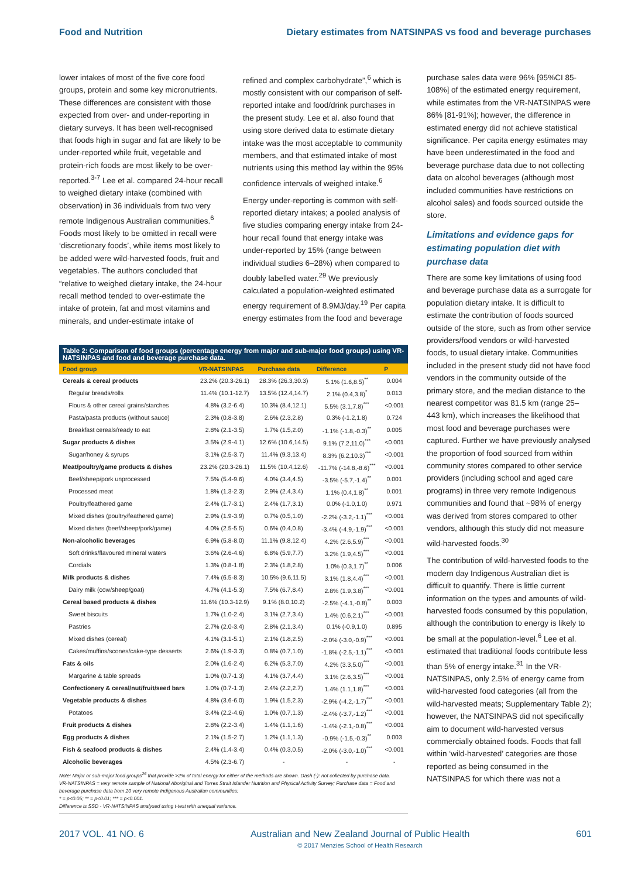Food and Nutrition Dietary estimates from NATSINPAS vs food and beverage purchases
lower intakes of most of the five core food groups, protein and some key micronutrients. These differences are consistent with those expected from over- and under-reporting in dietary surveys. It has been well-recognised that foods high in sugar and fat are likely to be under-reported while fruit, vegetable and protein-rich foods are most likely to be over-reported.<sup>3-7</sup> Lee et al. compared 24-hour recall to weighed dietary intake (combined with observation) in 36 individuals from two very remote Indigenous Australian communities.<sup>6</sup> Foods most likely to be omitted in recall were ‘discretionary foods’, while items most likely to be added were wild-harvested foods, fruit and vegetables. The authors concluded that “relative to weighed dietary intake, the 24-hour recall method tended to over-estimate the intake of protein, fat and most vitamins and minerals, and under-estimate intake of
refined and complex carbohydrate”,<sup>6</sup> which is mostly consistent with our comparison of self-reported intake and food/drink purchases in the present study. Lee et al. also found that using store derived data to estimate dietary intake was the most acceptable to community members, and that estimated intake of most nutrients using this method lay within the 95% confidence intervals of weighed intake.<sup>6</sup>
Energy under-reporting is common with self-reported dietary intakes; a pooled analysis of five studies comparing energy intake from 24-hour recall found that energy intake was under-reported by 15% (range between individual studies 6–28%) when compared to doubly labelled water.<sup>29</sup> We previously calculated a population-weighted estimated energy requirement of 8.9MJ/day.<sup>19</sup> Per capita energy estimates from the food and beverage
Table 2: Comparison of food groups (percentage energy from major and sub-major food groups) using VR-NATSINPAS and food and beverage purchase data.
| Food group | VR-NATSINPAS | Purchase data | Difference | P |
| --- | --- | --- | --- | --- |
| Cereals & cereal products | 23.2% (20.3-26.1) | 28.3% (26.3,30.3) | 5.1% (1.6,8.5)<sup>**</sup> | 0.004 |
| Regular breads/rolls | 11.4% (10.1-12.7) | 13.5% (12.4,14.7) | 2.1% (0.4,3.8)<sup>*</sup> | 0.013 |
| Flours & other cereal grains/starches | 4.8% (3.2-6.4) | 10.3% (8.4,12.1) | 5.5% (3.1,7.8)<sup>***</sup> | <0.001 |
| Pasta/pasta products (without sauce) | 2.3% (0.8-3.8) | 2.6% (2.3,2.8) | 0.3% (-1.2,1.8) | 0.724 |
| Breakfast cereals/ready to eat | 2.8% (2.1-3.5) | 1.7% (1.5,2.0) | -1.1% (-1.8,-0.3)<sup>**</sup> | 0.005 |
| Sugar products & dishes | 3.5% (2.9-4.1) | 12.6% (10.6,14.5) | 9.1% (7.2,11.0)<sup>***</sup> | <0.001 |
| Sugar/honey & syrups | 3.1% (2.5-3.7) | 11.4% (9.3,13.4) | 8.3% (6.2,10.3)<sup>***</sup> | <0.001 |
| Meat/poultry/game products & dishes | 23.2% (20.3-26.1) | 11.5% (10.4,12.6) | -11.7% (-14.8,-8.6)<sup>***</sup> | <0.001 |
| Beef/sheep/pork unprocessed | 7.5% (5.4-9.6) | 4.0% (3.4,4.5) | -3.5% (-5.7,-1.4)<sup>**</sup> | 0.001 |
| Processed meat | 1.8% (1.3-2.3) | 2.9% (2.4,3.4) | 1.1% (0.4,1.8)<sup>**</sup> | 0.001 |
| Poultry/feathered game | 2.4% (1.7-3.1) | 2.4% (1.7,3.1) | 0.0% (-1.0,1.0) | 0.971 |
| Mixed dishes (poultry/feathered game) | 2.9% (1.9-3.9) | 0.7% (0.5,1.0) | -2.2% (-3.2,-1.1)<sup>***</sup> | <0.001 |
| Mixed dishes (beef/sheep/pork/game) | 4.0% (2.5-5.5) | 0.6% (0.4,0.8) | -3.4% (-4.9,-1.9)<sup>***</sup> | <0.001 |
| Non-alcoholic beverages | 6.9% (5.8-8.0) | 11.1% (9.8,12.4) | 4.2% (2.6,5.9)<sup>***</sup> | <0.001 |
| Soft drinks/flavoured mineral waters | 3.6% (2.6-4.6) | 6.8% (5.9,7.7) | 3.2% (1.9,4.5)<sup>***</sup> | <0.001 |
| Cordials | 1.3% (0.8-1.8) | 2.3% (1.8,2.8) | 1.0% (0.3,1.7)<sup>**</sup> | 0.006 |
| Milk products & dishes | 7.4% (6.5-8.3) | 10.5% (9.6,11.5) | 3.1% (1.8,4.4)<sup>***</sup> | <0.001 |
| Dairy milk (cow/sheep/goat) | 4.7% (4.1-5.3) | 7.5% (6.7,8.4) | 2.8% (1.9,3.8)<sup>***</sup> | <0.001 |
| Cereal based products & dishes | 11.6% (10.3-12.9) | 9.1% (8.0,10.2) | -2.5% (-4.1,-0.8)<sup>**</sup> | 0.003 |
| Sweet biscuits | 1.7% (1.0-2.4) | 3.1% (2.7,3.4) | 1.4% (0.6,2.1)<sup>***</sup> | <0.001 |
| Pastries | 2.7% (2.0-3.4) | 2.8% (2.1,3.4) | 0.1% (-0.9,1.0) | 0.895 |
| Mixed dishes (cereal) | 4.1% (3.1-5.1) | 2.1% (1.8,2.5) | -2.0% (-3.0,-0.9)<sup>***</sup> | <0.001 |
| Cakes/muffins/scones/cake-type desserts | 2.6% (1.9-3.3) | 0.8% (0.7,1.0) | -1.8% (-2.5,-1.1)<sup>***</sup> | <0.001 |
| Fats & oils | 2.0% (1.6-2.4) | 6.2% (5.3,7.0) | 4.2% (3.3,5.0)<sup>***</sup> | <0.001 |
| Margarine & table spreads | 1.0% (0.7-1.3) | 4.1% (3.7,4.4) | 3.1% (2.6,3.5)<sup>***</sup> | <0.001 |
| Confectionery & cereal/nut/fruit/seed bars | 1.0% (0.7-1.3) | 2.4% (2.2,2.7) | 1.4% (1.1,1.8)<sup>***</sup> | <0.001 |
| Vegetable products & dishes | 4.8% (3.6-6.0) | 1.9% (1.5,2.3) | -2.9% (-4.2,-1.7)<sup>***</sup> | <0.001 |
| Potatoes | 3.4% (2.2-4.6) | 1.0% (0.7,1.3) | -2.4% (-3.7,-1.2)<sup>***</sup> | <0.001 |
| Fruit products & dishes | 2.8% (2.2-3.4) | 1.4% (1.1,1.6) | -1.4% (-2.1,-0.8)<sup>***</sup> | <0.001 |
| Egg products & dishes | 2.1% (1.5-2.7) | 1.2% (1.1,1.3) | -0.9% (-1.5,-0.3)<sup>**</sup> | 0.003 |
| Fish & seafood products & dishes | 2.4% (1.4-3.4) | 0.4% (0.3,0.5) | -2.0% (-3.0,-1.0)<sup>***</sup> | <0.001 |
| Alcoholic beverages | 4.5% (2.3-6.7) | - | - | - |
Note: Major or sub-major food groups<sup>26</sup> that provide >2% of total energy for either of the methods are shown. Dash (-): not collected by purchase data.
VR-NATSINPAS = very remote sample of National Aboriginal and Torres Strait Islander Nutrition and Physical Activity Survey; Purchase data = Food and beverage purchase data from 20 very remote Indigenous Australian communities;
* = p<0.05; ** = p<0.01; *** = p<0.001.
Difference is SSD - VR-NATSINPAS analysed using t-test with unequal variance.
purchase sales data were 96% [95%CI 85-108%] of the estimated energy requirement, while estimates from the VR-NATSINPAS were 86% [81-91%]; however, the difference in estimated energy did not achieve statistical significance. Per capita energy estimates may have been underestimated in the food and beverage purchase data due to not collecting data on alcohol beverages (although most included communities have restrictions on alcohol sales) and foods sourced outside the store.
Limitations and evidence gaps for estimating population diet with purchase data
There are some key limitations of using food and beverage purchase data as a surrogate for population dietary intake. It is difficult to estimate the contribution of foods sourced outside of the store, such as from other service providers/food vendors or wild-harvested foods, to usual dietary intake. Communities included in the present study did not have food vendors in the community outside of the primary store, and the median distance to the nearest competitor was 81.5 km (range 25–443 km), which increases the likelihood that most food and beverage purchases were captured. Further we have previously analysed the proportion of food sourced from within community stores compared to other service providers (including school and aged care programs) in three very remote Indigenous communities and found that ~98% of energy was derived from stores compared to other vendors, although this study did not measure wild-harvested foods.<sup>30</sup>
The contribution of wild-harvested foods to the modern day Indigenous Australian diet is difficult to quantify. There is little current information on the types and amounts of wild-harvested foods consumed by this population, although the contribution to energy is likely to be small at the population-level.<sup>6</sup> Lee et al. estimated that traditional foods contribute less than 5% of energy intake.<sup>31</sup> In the VR-NATSINPAS, only 2.5% of energy came from wild-harvested food categories (all from the wild-harvested meats; Supplementary Table 2); however, the NATSINPAS did not specifically aim to document wild-harvested versus commercially obtained foods. Foods that fall within ‘wild-harvested’ categories are those reported as being consumed in the NATSINPAS for which there was not a
2017 VOL. 41 NO. 6 Australian and New Zealand Journal of Public Health
© 2017 Menzies School of Health Research 601